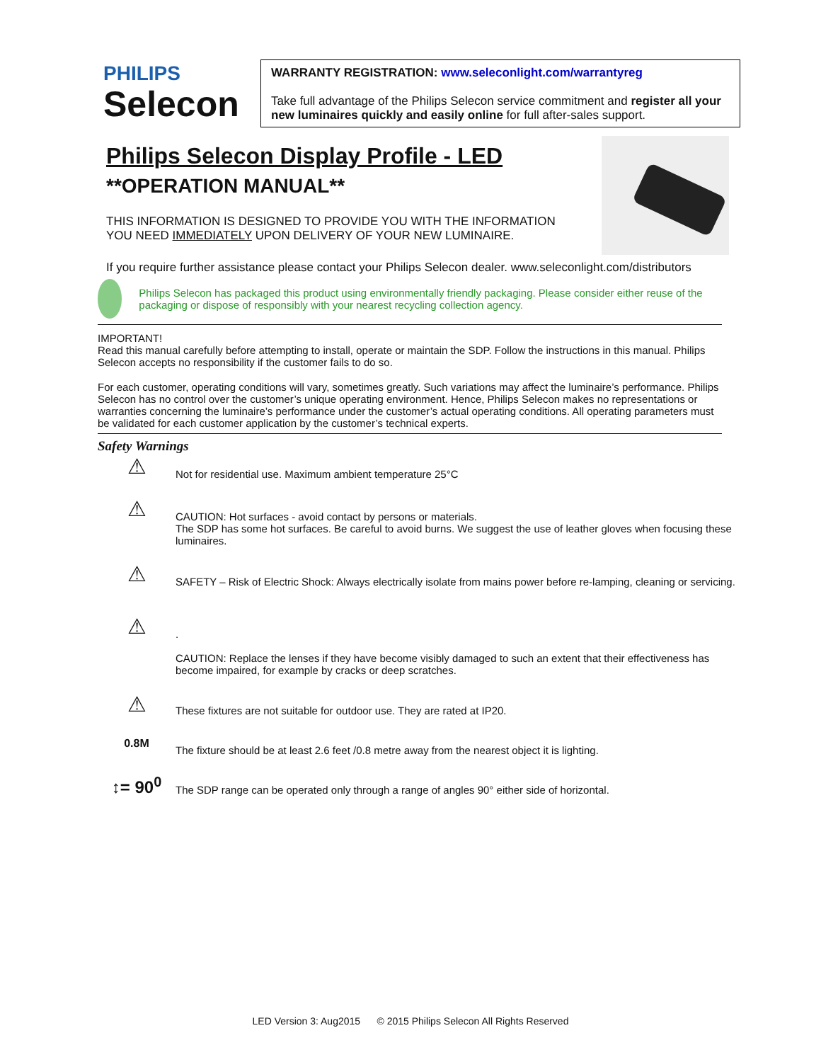PHILIPS
Selecon
WARRANTY REGISTRATION: www.seleconlight.com/warrantyreg
Take full advantage of the Philips Selecon service commitment and register all your new luminaires quickly and easily online for full after-sales support.
Philips Selecon Display Profile - LED
**OPERATION MANUAL**
THIS INFORMATION IS DESIGNED TO PROVIDE YOU WITH THE INFORMATION YOU NEED IMMEDIATELY UPON DELIVERY OF YOUR NEW LUMINAIRE.
If you require further assistance please contact your Philips Selecon dealer. www.seleconlight.com/distributors
Philips Selecon has packaged this product using environmentally friendly packaging. Please consider either reuse of the packaging or dispose of responsibly with your nearest recycling collection agency.
IMPORTANT!
Read this manual carefully before attempting to install, operate or maintain the SDP. Follow the instructions in this manual. Philips Selecon accepts no responsibility if the customer fails to do so.
For each customer, operating conditions will vary, sometimes greatly. Such variations may affect the luminaire’s performance. Philips Selecon has no control over the customer’s unique operating environment. Hence, Philips Selecon makes no representations or warranties concerning the luminaire’s performance under the customer’s actual operating conditions. All operating parameters must be validated for each customer application by the customer’s technical experts.
Safety Warnings
⚠
Not for residential use. Maximum ambient temperature 25°C
⚠
CAUTION: Hot surfaces - avoid contact by persons or materials.
The SDP has some hot surfaces. Be careful to avoid burns. We suggest the use of leather gloves when focusing these luminaires.
⚠
SAFETY – Risk of Electric Shock: Always electrically isolate from mains power before re-lamping, cleaning or servicing.
⚠
.
CAUTION: Replace the lenses if they have become visibly damaged to such an extent that their effectiveness has become impaired, for example by cracks or deep scratches.
⚠
These fixtures are not suitable for outdoor use. They are rated at IP20.
0.8M
The fixture should be at least 2.6 feet /0.8 metre away from the nearest object it is lighting.
↕= 90<sup>0</sup>
The SDP range can be operated only through a range of angles 90° either side of horizontal.
LED Version 3: Aug2015 © 2015 Philips Selecon All Rights Reserved